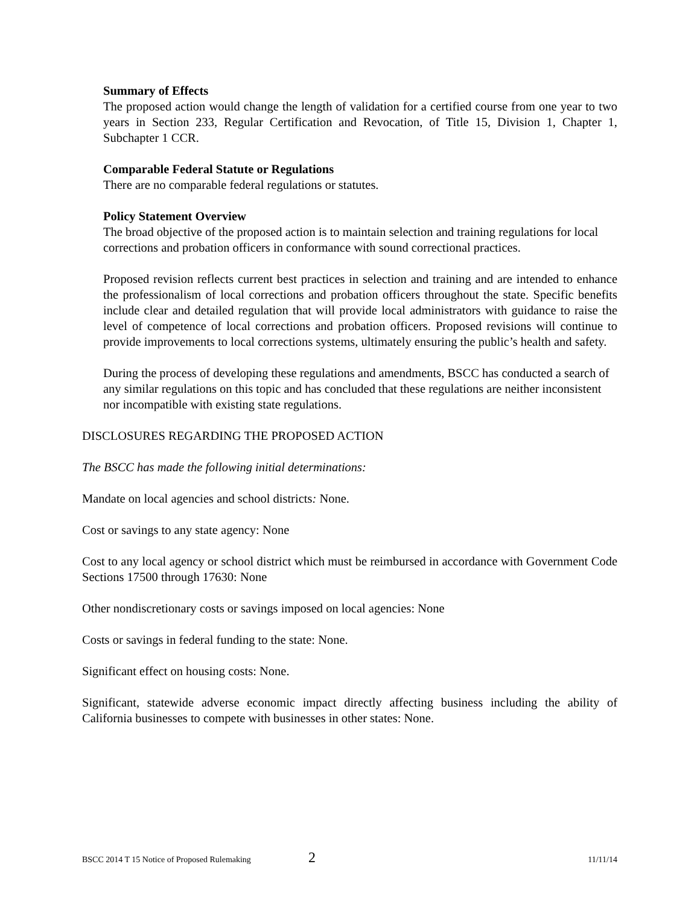Summary of Effects
The proposed action would change the length of validation for a certified course from one year to two years in Section 233, Regular Certification and Revocation, of Title 15, Division 1, Chapter 1, Subchapter 1 CCR.
Comparable Federal Statute or Regulations
There are no comparable federal regulations or statutes.
Policy Statement Overview
The broad objective of the proposed action is to maintain selection and training regulations for local corrections and probation officers in conformance with sound correctional practices.
Proposed revision reflects current best practices in selection and training and are intended to enhance the professionalism of local corrections and probation officers throughout the state. Specific benefits include clear and detailed regulation that will provide local administrators with guidance to raise the level of competence of local corrections and probation officers. Proposed revisions will continue to provide improvements to local corrections systems, ultimately ensuring the public’s health and safety.
During the process of developing these regulations and amendments, BSCC has conducted a search of any similar regulations on this topic and has concluded that these regulations are neither inconsistent nor incompatible with existing state regulations.
DISCLOSURES REGARDING THE PROPOSED ACTION
The BSCC has made the following initial determinations:
Mandate on local agencies and school districts: None.
Cost or savings to any state agency: None
Cost to any local agency or school district which must be reimbursed in accordance with Government Code Sections 17500 through 17630: None
Other nondiscretionary costs or savings imposed on local agencies: None
Costs or savings in federal funding to the state: None.
Significant effect on housing costs: None.
Significant, statewide adverse economic impact directly affecting business including the ability of California businesses to compete with businesses in other states: None.
BSCC 2014 T 15 Notice of Proposed Rulemaking 2 11/11/14